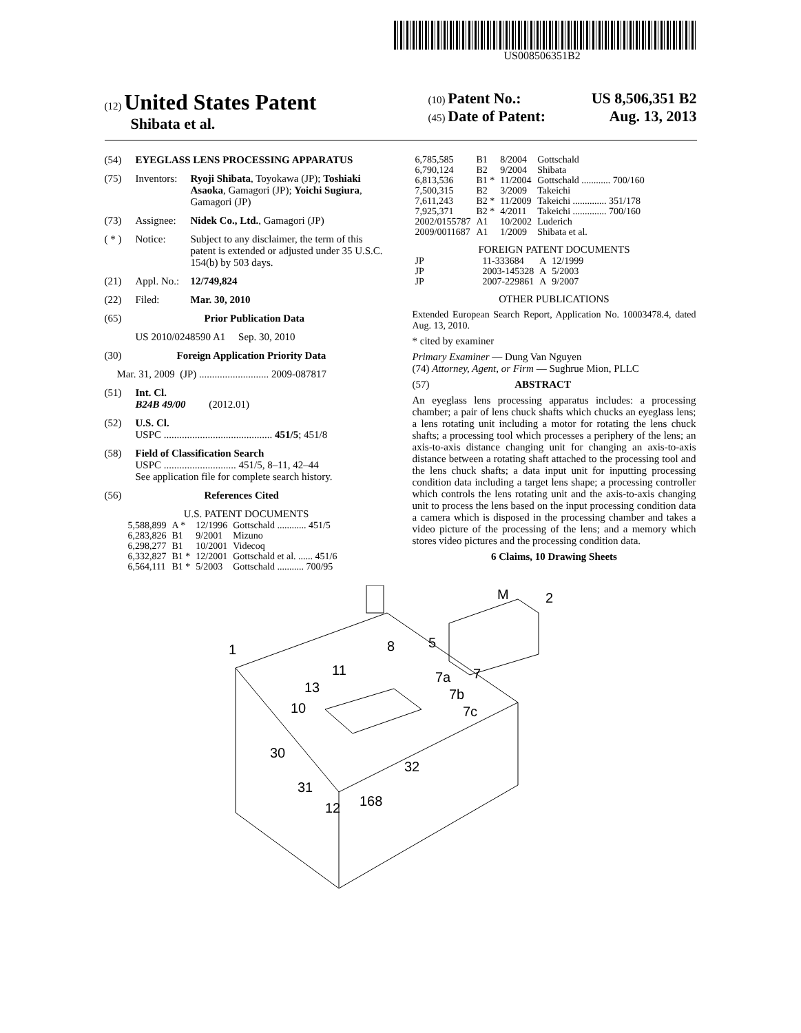US008506351B2
(12) United States Patent
Shibata et al.
(10) Patent No.: US 8,506,351 B2
(45) Date of Patent: Aug. 13, 2013
(54) EYEGLASS LENS PROCESSING APPARATUS
(75) Inventors: Ryoji Shibata, Toyokawa (JP); Toshiaki Asaoka, Gamagori (JP); Yoichi Sugiura, Gamagori (JP)
(73) Assignee: Nidek Co., Ltd., Gamagori (JP)
( * ) Notice: Subject to any disclaimer, the term of this patent is extended or adjusted under 35 U.S.C. 154(b) by 503 days.
(21) Appl. No.: 12/749,824
(22) Filed: Mar. 30, 2010
(65) Prior Publication Data
US 2010/0248590 A1 Sep. 30, 2010
(30) Foreign Application Priority Data
Mar. 31, 2009 (JP) ........................... 2009-087817
(51) Int. Cl.
B24B 49/00 (2012.01)
(52) U.S. Cl.
USPC .......................................... 451/5; 451/8
(58) Field of Classification Search
USPC ............................ 451/5, 8–11, 42–44
See application file for complete search history.
(56) References Cited
U.S. PATENT DOCUMENTS
| 5,588,899 | A * | 12/1996 | Gottschald ............ 451/5 |
| 6,283,826 | B1 | 9/2001 | Mizuno |
| 6,298,277 | B1 | 10/2001 | Videcoq |
| 6,332,827 | B1 * | 12/2001 | Gottschald et al. ...... 451/6 |
| 6,564,111 | B1 * | 5/2003 | Gottschald ........... 700/95 |
| 6,785,585 | B1 | 8/2004 | Gottschald |
| 6,790,124 | B2 | 9/2004 | Shibata |
| 6,813,536 | B1 * | 11/2004 | Gottschald ............ 700/160 |
| 7,500,315 | B2 | 3/2009 | Takeichi |
| 7,611,243 | B2 * | 11/2009 | Takeichi .............. 351/178 |
| 7,925,371 | B2 * | 4/2011 | Takeichi .............. 700/160 |
| 2002/0155787 | A1 | 10/2002 | Luderich |
| 2009/0011687 | A1 | 1/2009 | Shibata et al. |
FOREIGN PATENT DOCUMENTS
| JP | 11-333684 | A | 12/1999 |
| JP | 2003-145328 | A | 5/2003 |
| JP | 2007-229861 | A | 9/2007 |
OTHER PUBLICATIONS
Extended European Search Report, Application No. 10003478.4, dated Aug. 13, 2010.
* cited by examiner
Primary Examiner — Dung Van Nguyen
(74) Attorney, Agent, or Firm — Sughrue Mion, PLLC
(57) ABSTRACT
An eyeglass lens processing apparatus includes: a processing chamber; a pair of lens chuck shafts which chucks an eyeglass lens; a lens rotating unit including a motor for rotating the lens chuck shafts; a processing tool which processes a periphery of the lens; an axis-to-axis distance changing unit for changing an axis-to-axis distance between a rotating shaft attached to the processing tool and the lens chuck shafts; a data input unit for inputting processing condition data including a target lens shape; a processing controller which controls the lens rotating unit and the axis-to-axis changing unit to process the lens based on the input processing condition data a camera which is disposed in the processing chamber and takes a video picture of the processing of the lens; and a memory which stores video pictures and the processing condition data.
6 Claims, 10 Drawing Sheets
M
2
1
8
5
11
13
10
7
7a
7b
7c
30
31
12
168
32